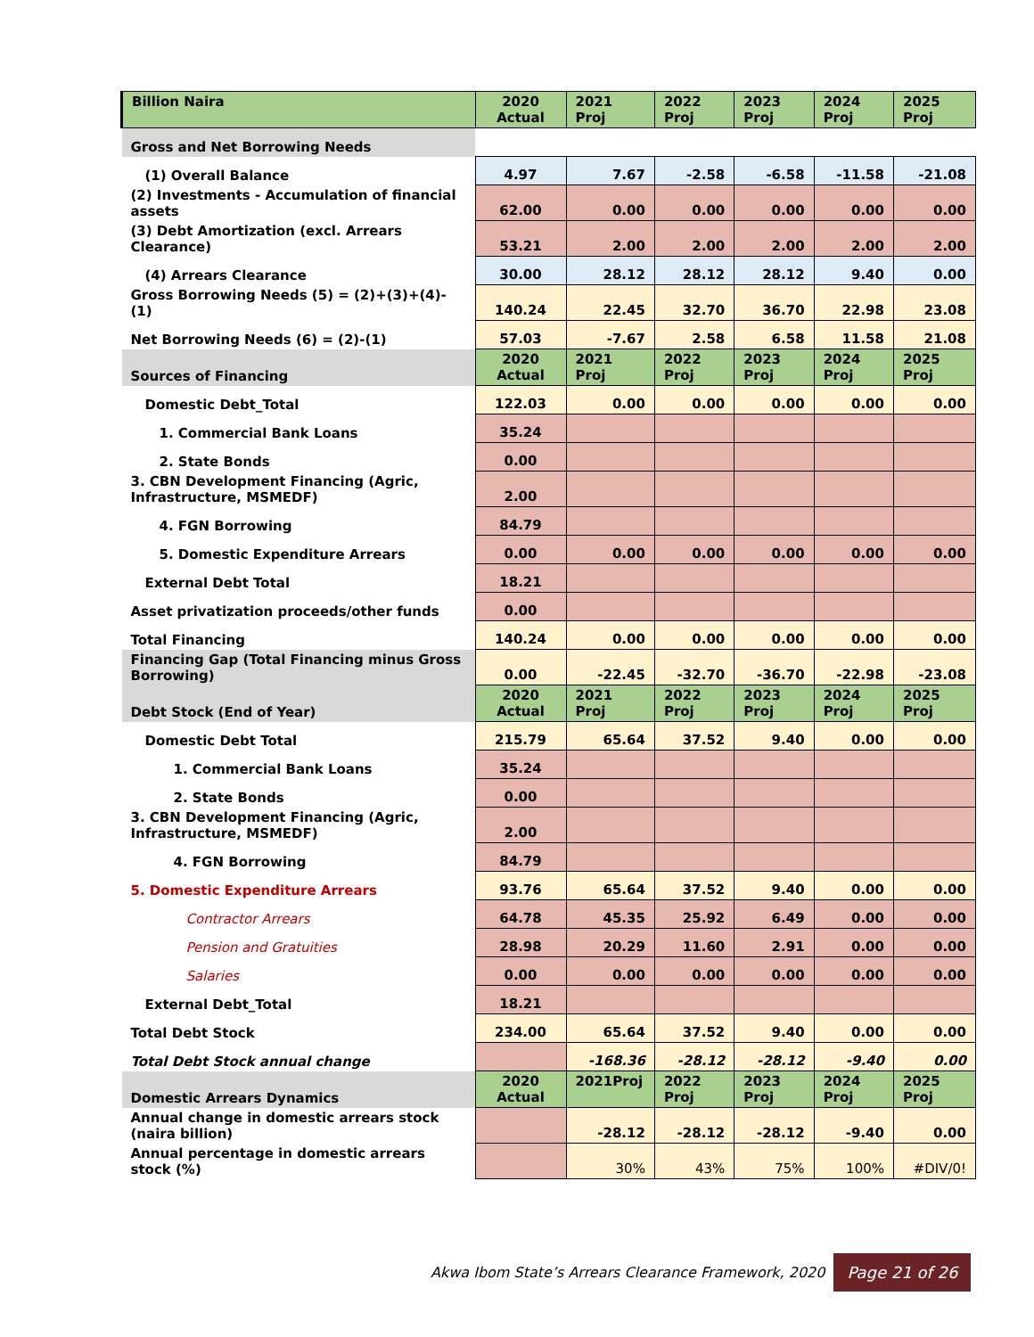| Billion Naira | 2020 Actual | 2021 Proj | 2022 Proj | 2023 Proj | 2024 Proj | 2025 Proj |
| --- | --- | --- | --- | --- | --- | --- |
| Gross and Net Borrowing Needs | | | | | | |
| (1) Overall Balance | 4.97 | 7.67 | -2.58 | -6.58 | -11.58 | -21.08 |
| (2) Investments - Accumulation of financial assets | 62.00 | 0.00 | 0.00 | 0.00 | 0.00 | 0.00 |
| (3) Debt Amortization (excl. Arrears Clearance) | 53.21 | 2.00 | 2.00 | 2.00 | 2.00 | 2.00 |
| (4) Arrears Clearance | 30.00 | 28.12 | 28.12 | 28.12 | 9.40 | 0.00 |
| Gross Borrowing Needs (5) = (2)+(3)+(4)-(1) | 140.24 | 22.45 | 32.70 | 36.70 | 22.98 | 23.08 |
| Net Borrowing Needs (6) = (2)-(1) | 57.03 | -7.67 | 2.58 | 6.58 | 11.58 | 21.08 |
| Sources of Financing | 2020 Actual | 2021 Proj | 2022 Proj | 2023 Proj | 2024 Proj | 2025 Proj |
| Domestic Debt_Total | 122.03 | 0.00 | 0.00 | 0.00 | 0.00 | 0.00 |
| 1. Commercial Bank Loans | 35.24 | | | | | |
| 2. State Bonds | 0.00 | | | | | |
| 3. CBN Development Financing (Agric, Infrastructure, MSMEDF) | 2.00 | | | | | |
| 4. FGN Borrowing | 84.79 | | | | | |
| 5. Domestic Expenditure Arrears | 0.00 | 0.00 | 0.00 | 0.00 | 0.00 | 0.00 |
| External Debt Total | 18.21 | | | | | |
| Asset privatization proceeds/other funds | 0.00 | | | | | |
| Total Financing | 140.24 | 0.00 | 0.00 | 0.00 | 0.00 | 0.00 |
| Financing Gap (Total Financing minus Gross Borrowing) | 0.00 | -22.45 | -32.70 | -36.70 | -22.98 | -23.08 |
| Debt Stock (End of Year) | 2020 Actual | 2021 Proj | 2022 Proj | 2023 Proj | 2024 Proj | 2025 Proj |
| Domestic Debt Total | 215.79 | 65.64 | 37.52 | 9.40 | 0.00 | 0.00 |
| 1. Commercial Bank Loans | 35.24 | | | | | |
| 2. State Bonds | 0.00 | | | | | |
| 3. CBN Development Financing (Agric, Infrastructure, MSMEDF) | 2.00 | | | | | |
| 4. FGN Borrowing | 84.79 | | | | | |
| 5. Domestic Expenditure Arrears | 93.76 | 65.64 | 37.52 | 9.40 | 0.00 | 0.00 |
| Contractor Arrears | 64.78 | 45.35 | 25.92 | 6.49 | 0.00 | 0.00 |
| Pension and Gratuities | 28.98 | 20.29 | 11.60 | 2.91 | 0.00 | 0.00 |
| Salaries | 0.00 | 0.00 | 0.00 | 0.00 | 0.00 | 0.00 |
| External Debt_Total | 18.21 | | | | | |
| Total Debt Stock | 234.00 | 65.64 | 37.52 | 9.40 | 0.00 | 0.00 |
| Total Debt Stock annual change | | -168.36 | -28.12 | -28.12 | -9.40 | 0.00 |
| Domestic Arrears Dynamics | 2020 Actual | 2021Proj | 2022 Proj | 2023 Proj | 2024 Proj | 2025 Proj |
| Annual change in domestic arrears stock (naira billion) | | -28.12 | -28.12 | -28.12 | -9.40 | 0.00 |
| Annual percentage in domestic arrears stock (%) | | 30% | 43% | 75% | 100% | #DIV/0! |
Akwa Ibom State’s Arrears Clearance Framework, 2020 Page 21 of 26